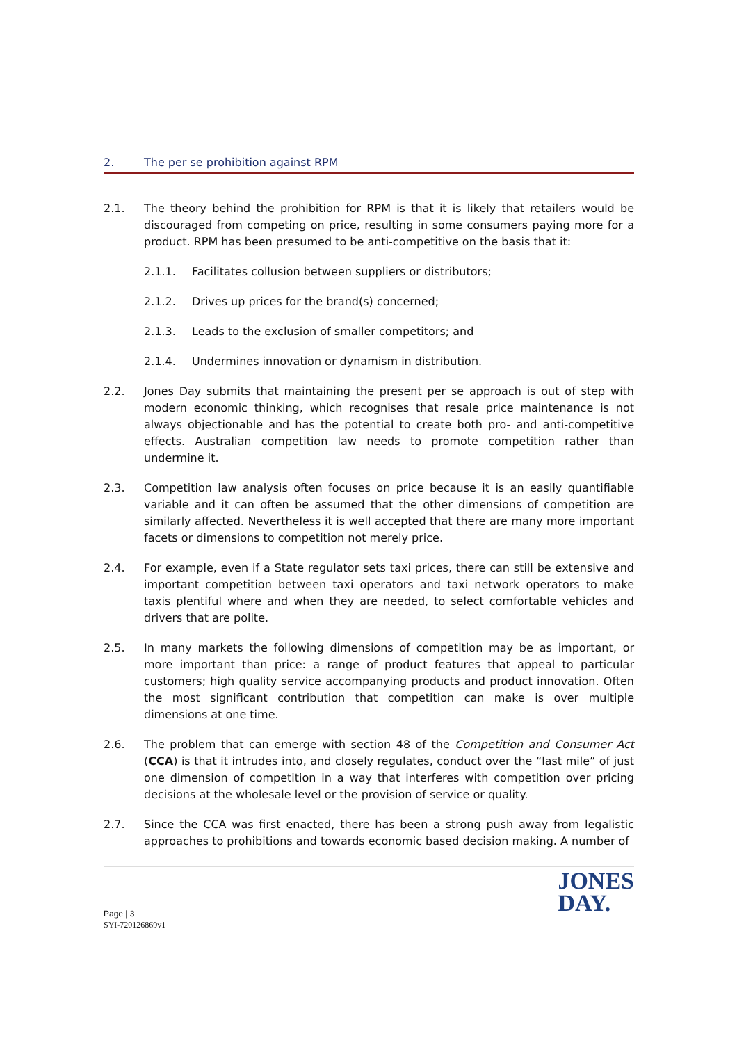2. The per se prohibition against RPM
2.1. The theory behind the prohibition for RPM is that it is likely that retailers would be discouraged from competing on price, resulting in some consumers paying more for a product. RPM has been presumed to be anti-competitive on the basis that it:
2.1.1. Facilitates collusion between suppliers or distributors;
2.1.2. Drives up prices for the brand(s) concerned;
2.1.3. Leads to the exclusion of smaller competitors; and
2.1.4. Undermines innovation or dynamism in distribution.
2.2. Jones Day submits that maintaining the present per se approach is out of step with modern economic thinking, which recognises that resale price maintenance is not always objectionable and has the potential to create both pro- and anti-competitive effects. Australian competition law needs to promote competition rather than undermine it.
2.3. Competition law analysis often focuses on price because it is an easily quantifiable variable and it can often be assumed that the other dimensions of competition are similarly affected. Nevertheless it is well accepted that there are many more important facets or dimensions to competition not merely price.
2.4. For example, even if a State regulator sets taxi prices, there can still be extensive and important competition between taxi operators and taxi network operators to make taxis plentiful where and when they are needed, to select comfortable vehicles and drivers that are polite.
2.5. In many markets the following dimensions of competition may be as important, or more important than price: a range of product features that appeal to particular customers; high quality service accompanying products and product innovation. Often the most significant contribution that competition can make is over multiple dimensions at one time.
2.6. The problem that can emerge with section 48 of the Competition and Consumer Act (CCA) is that it intrudes into, and closely regulates, conduct over the “last mile” of just one dimension of competition in a way that interferes with competition over pricing decisions at the wholesale level or the provision of service or quality.
2.7. Since the CCA was first enacted, there has been a strong push away from legalistic approaches to prohibitions and towards economic based decision making. A number of
JONES
DAY.
Page | 3
SYI-720126869v1